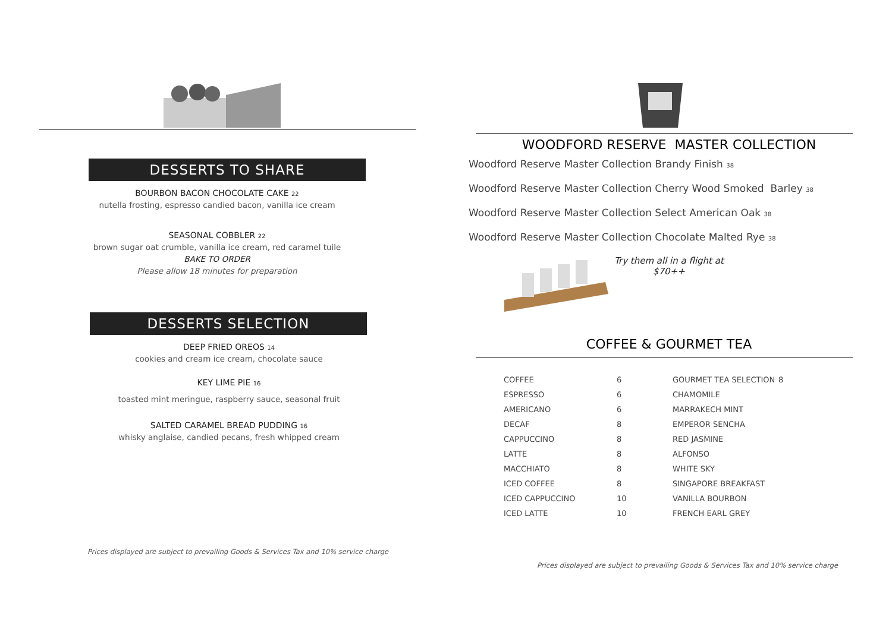DESSERTS TO SHARE
BOURBON BACON CHOCOLATE CAKE 22
nutella frosting, espresso candied bacon, vanilla ice cream
SEASONAL COBBLER 22
brown sugar oat crumble, vanilla ice cream, red caramel tuile
BAKE TO ORDER
Please allow 18 minutes for preparation
DESSERTS SELECTION
DEEP FRIED OREOS 14
cookies and cream ice cream, chocolate sauce
KEY LIME PIE 16
toasted mint meringue, raspberry sauce, seasonal fruit
SALTED CARAMEL BREAD PUDDING 16
whisky anglaise, candied pecans, fresh whipped cream
Prices displayed are subject to prevailing Goods & Services Tax and 10% service charge
WOODFORD RESERVE MASTER COLLECTION
Woodford Reserve Master Collection Brandy Finish 38
Woodford Reserve Master Collection Cherry Wood Smoked Barley 38
Woodford Reserve Master Collection Select American Oak 38
Woodford Reserve Master Collection Chocolate Malted Rye 38
Try them all in a flight at
$70++
COFFEE & GOURMET TEA
| COFFEE | 6 | GOURMET TEA SELECTION | 8 |
| ESPRESSO | 6 | CHAMOMILE | |
| AMERICANO | 6 | MARRAKECH MINT | |
| DECAF | 8 | EMPEROR SENCHA | |
| CAPPUCCINO | 8 | RED JASMINE | |
| LATTE | 8 | ALFONSO | |
| MACCHIATO | 8 | WHITE SKY | |
| ICED COFFEE | 8 | SINGAPORE BREAKFAST | |
| ICED CAPPUCCINO | 10 | VANILLA BOURBON | |
| ICED LATTE | 10 | FRENCH EARL GREY | |
Prices displayed are subject to prevailing Goods & Services Tax and 10% service charge